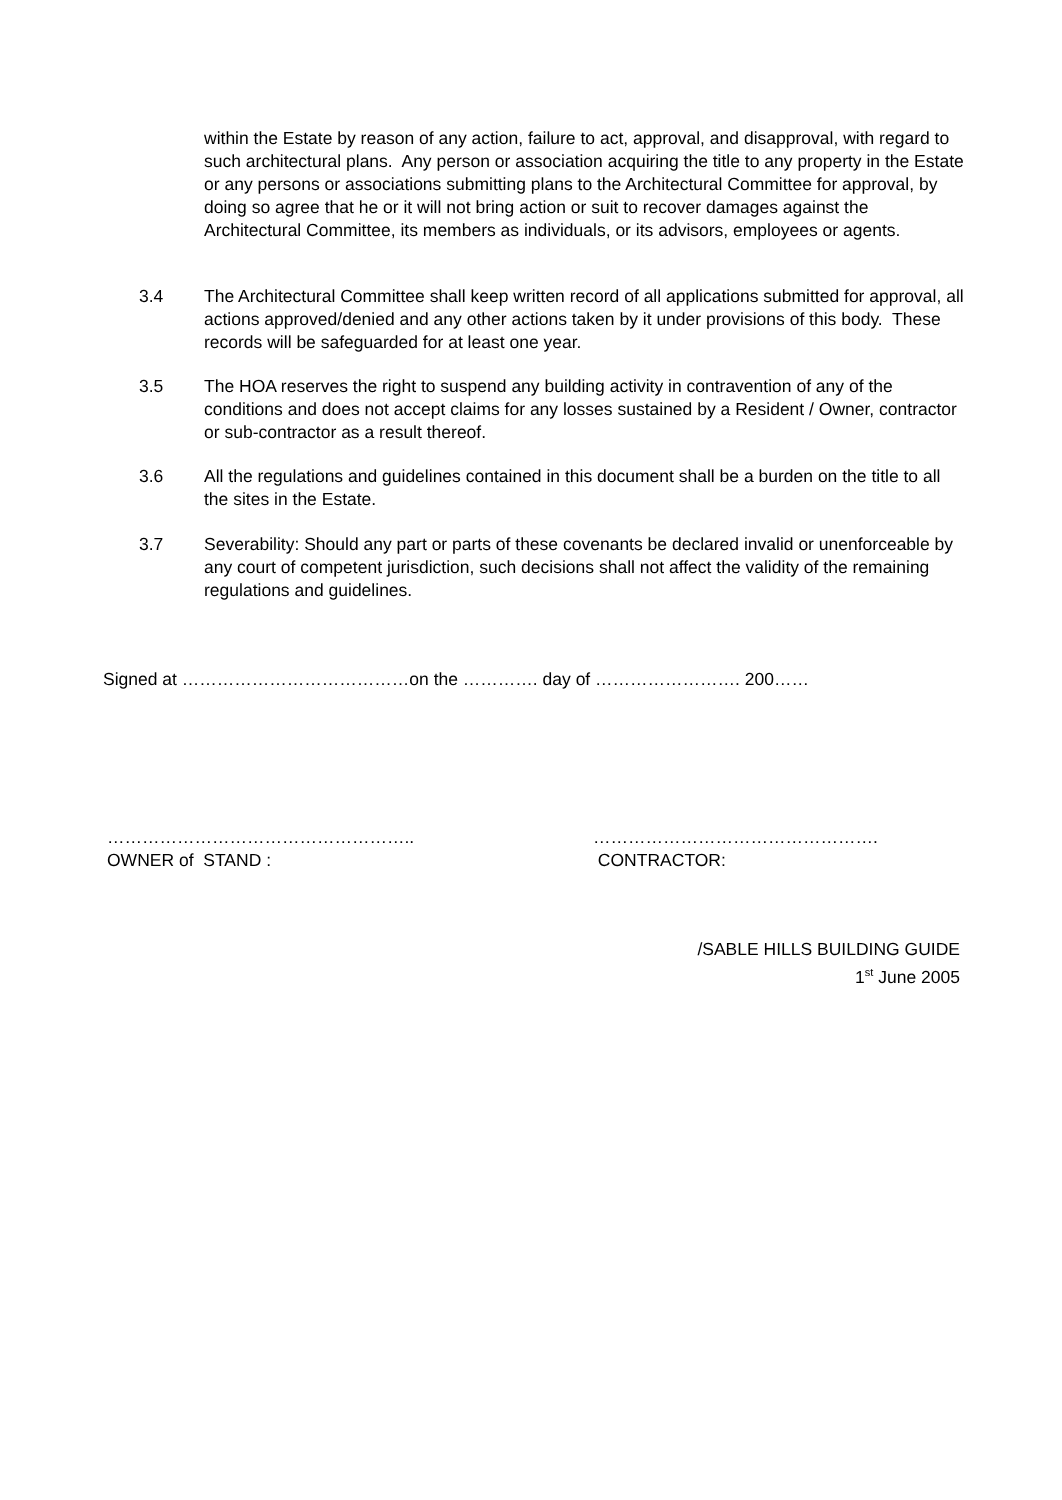within the Estate by reason of any action, failure to act, approval, and disapproval, with regard to such architectural plans. Any person or association acquiring the title to any property in the Estate or any persons or associations submitting plans to the Architectural Committee for approval, by doing so agree that he or it will not bring action or suit to recover damages against the Architectural Committee, its members as individuals, or its advisors, employees or agents.
3.4 The Architectural Committee shall keep written record of all applications submitted for approval, all actions approved/denied and any other actions taken by it under provisions of this body. These records will be safeguarded for at least one year.
3.5 The HOA reserves the right to suspend any building activity in contravention of any of the conditions and does not accept claims for any losses sustained by a Resident / Owner, contractor or sub-contractor as a result thereof.
3.6 All the regulations and guidelines contained in this document shall be a burden on the title to all the sites in the Estate.
3.7 Severability: Should any part or parts of these covenants be declared invalid or unenforceable by any court of competent jurisdiction, such decisions shall not affect the validity of the remaining regulations and guidelines.
Signed at …………………………………on the …………. day of ……………………. 200……
……………………………………………..
OWNER of STAND :
………………………………………….
CONTRACTOR:
/SABLE HILLS BUILDING GUIDE
1<sup>st</sup> June 2005